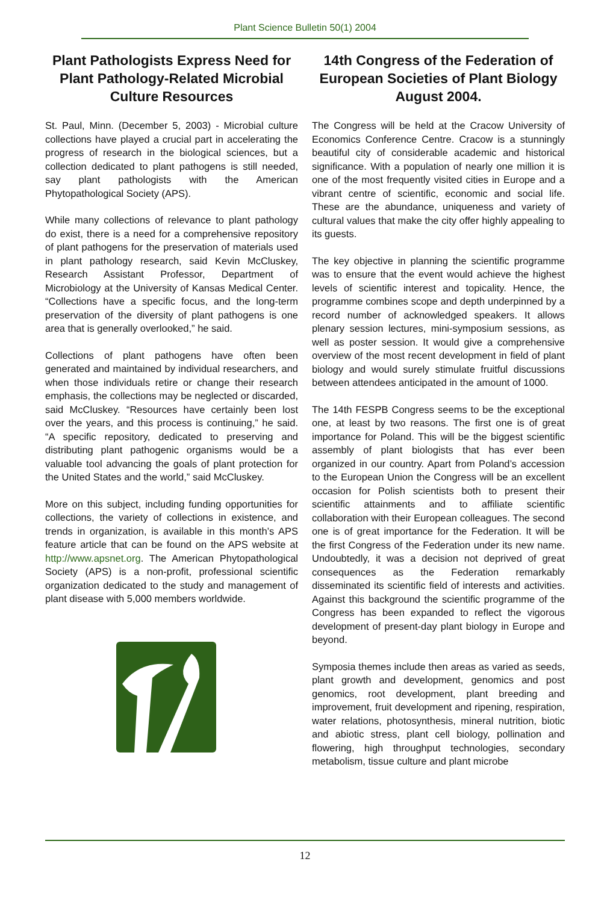Plant Science Bulletin 50(1) 2004
Plant Pathologists Express Need for Plant Pathology-Related Microbial Culture Resources
St. Paul, Minn. (December 5, 2003) - Microbial culture collections have played a crucial part in accelerating the progress of research in the biological sciences, but a collection dedicated to plant pathogens is still needed, say plant pathologists with the American Phytopathological Society (APS).
While many collections of relevance to plant pathology do exist, there is a need for a comprehensive repository of plant pathogens for the preservation of materials used in plant pathology research, said Kevin McCluskey, Research Assistant Professor, Department of Microbiology at the University of Kansas Medical Center. “Collections have a specific focus, and the long-term preservation of the diversity of plant pathogens is one area that is generally overlooked,” he said.
Collections of plant pathogens have often been generated and maintained by individual researchers, and when those individuals retire or change their research emphasis, the collections may be neglected or discarded, said McCluskey. “Resources have certainly been lost over the years, and this process is continuing,” he said. “A specific repository, dedicated to preserving and distributing plant pathogenic organisms would be a valuable tool advancing the goals of plant protection for the United States and the world,” said McCluskey.
More on this subject, including funding opportunities for collections, the variety of collections in existence, and trends in organization, is available in this month’s APS feature article that can be found on the APS website at http://www.apsnet.org. The American Phytopathological Society (APS) is a non-profit, professional scientific organization dedicated to the study and management of plant disease with 5,000 members worldwide.
14th Congress of the Federation of European Societies of Plant Biology
August 2004.
The Congress will be held at the Cracow University of Economics Conference Centre. Cracow is a stunningly beautiful city of considerable academic and historical significance. With a population of nearly one million it is one of the most frequently visited cities in Europe and a vibrant centre of scientific, economic and social life. These are the abundance, uniqueness and variety of cultural values that make the city offer highly appealing to its guests.
The key objective in planning the scientific programme was to ensure that the event would achieve the highest levels of scientific interest and topicality. Hence, the programme combines scope and depth underpinned by a record number of acknowledged speakers. It allows plenary session lectures, mini-symposium sessions, as well as poster session. It would give a comprehensive overview of the most recent development in field of plant biology and would surely stimulate fruitful discussions between attendees anticipated in the amount of 1000.
The 14th FESPB Congress seems to be the exceptional one, at least by two reasons. The first one is of great importance for Poland. This will be the biggest scientific assembly of plant biologists that has ever been organized in our country. Apart from Poland’s accession to the European Union the Congress will be an excellent occasion for Polish scientists both to present their scientific attainments and to affiliate scientific collaboration with their European colleagues. The second one is of great importance for the Federation. It will be the first Congress of the Federation under its new name. Undoubtedly, it was a decision not deprived of great consequences as the Federation remarkably disseminated its scientific field of interests and activities. Against this background the scientific programme of the Congress has been expanded to reflect the vigorous development of present-day plant biology in Europe and beyond.
Symposia themes include then areas as varied as seeds, plant growth and development, genomics and post genomics, root development, plant breeding and improvement, fruit development and ripening, respiration, water relations, photosynthesis, mineral nutrition, biotic and abiotic stress, plant cell biology, pollination and flowering, high throughput technologies, secondary metabolism, tissue culture and plant microbe
12